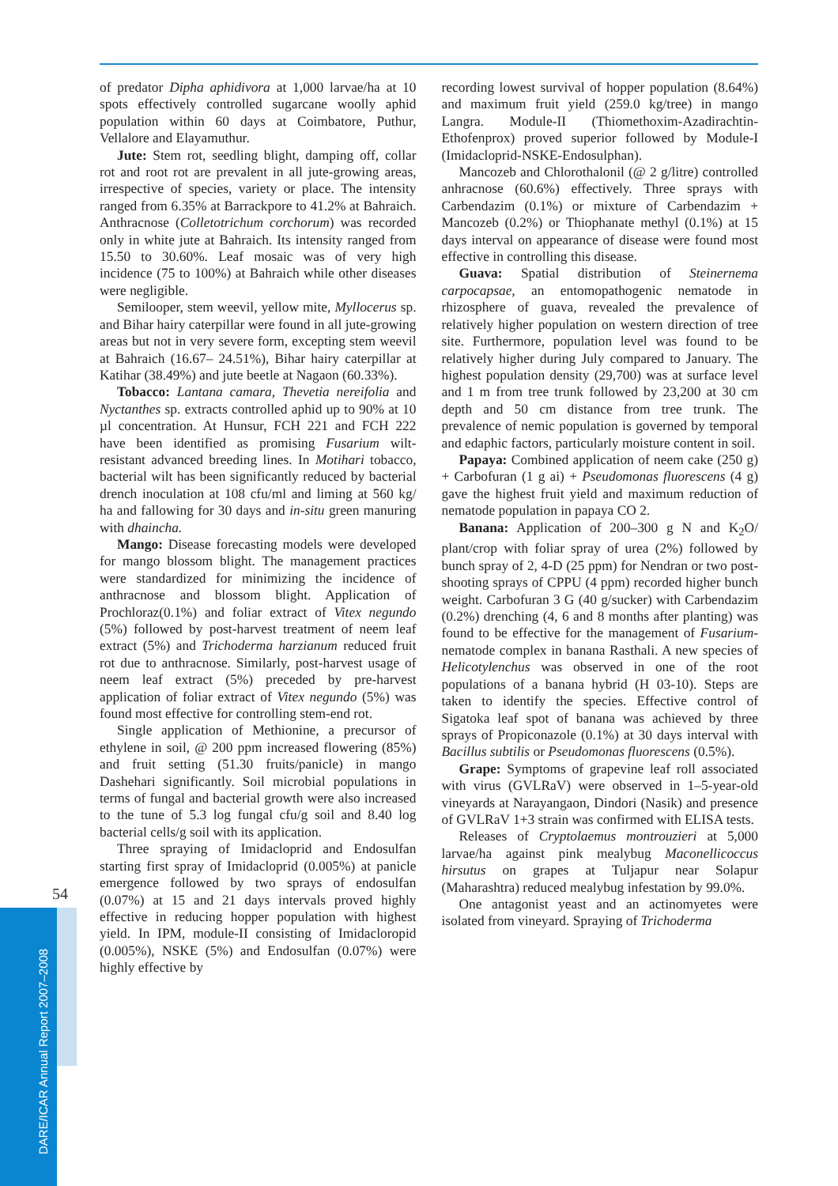of predator Dipha aphidivora at 1,000 larvae/ha at 10 spots effectively controlled sugarcane woolly aphid population within 60 days at Coimbatore, Puthur, Vellalore and Elayamuthur.
Jute: Stem rot, seedling blight, damping off, collar rot and root rot are prevalent in all jute-growing areas, irrespective of species, variety or place. The intensity ranged from 6.35% at Barrackpore to 41.2% at Bahraich. Anthracnose (Colletotrichum corchorum) was recorded only in white jute at Bahraich. Its intensity ranged from 15.50 to 30.60%. Leaf mosaic was of very high incidence (75 to 100%) at Bahraich while other diseases were negligible.
Semilooper, stem weevil, yellow mite, Myllocerus sp. and Bihar hairy caterpillar were found in all jute-growing areas but not in very severe form, excepting stem weevil at Bahraich (16.67– 24.51%), Bihar hairy caterpillar at Katihar (38.49%) and jute beetle at Nagaon (60.33%).
Tobacco: Lantana camara, Thevetia nereifolia and Nyctanthes sp. extracts controlled aphid up to 90% at 10 µl concentration. At Hunsur, FCH 221 and FCH 222 have been identified as promising Fusarium wilt-resistant advanced breeding lines. In Motihari tobacco, bacterial wilt has been significantly reduced by bacterial drench inoculation at 108 cfu/ml and liming at 560 kg/ ha and fallowing for 30 days and in-situ green manuring with dhaincha.
Mango: Disease forecasting models were developed for mango blossom blight. The management practices were standardized for minimizing the incidence of anthracnose and blossom blight. Application of Prochloraz(0.1%) and foliar extract of Vitex negundo (5%) followed by post-harvest treatment of neem leaf extract (5%) and Trichoderma harzianum reduced fruit rot due to anthracnose. Similarly, post-harvest usage of neem leaf extract (5%) preceded by pre-harvest application of foliar extract of Vitex negundo (5%) was found most effective for controlling stem-end rot.
Single application of Methionine, a precursor of ethylene in soil, @ 200 ppm increased flowering (85%) and fruit setting (51.30 fruits/panicle) in mango Dashehari significantly. Soil microbial populations in terms of fungal and bacterial growth were also increased to the tune of 5.3 log fungal cfu/g soil and 8.40 log bacterial cells/g soil with its application.
Three spraying of Imidacloprid and Endosulfan starting first spray of Imidacloprid (0.005%) at panicle emergence followed by two sprays of endosulfan (0.07%) at 15 and 21 days intervals proved highly effective in reducing hopper population with highest yield. In IPM, module-II consisting of Imidaclorop­id (0.005%), NSKE (5%) and Endosulfan (0.07%) were highly effective by
recording lowest survival of hopper population (8.64%) and maximum fruit yield (259.0 kg/tree) in mango Langra. Module-II (Thiomethoxim-Azadirachtin-Ethofenprox) proved superior followed by Module-I (Imidacloprid-NSKE-Endosulphan).
Mancozeb and Chlorothalonil (@ 2 g/litre) controlled anhracnose (60.6%) effectively. Three sprays with Carbendazim (0.1%) or mixture of Carbendazim + Mancozeb (0.2%) or Thiophanate methyl (0.1%) at 15 days interval on appearance of disease were found most effective in controlling this disease.
Guava: Spatial distribution of Steinernema carpocapsae, an entomopathogenic nematode in rhizosphere of guava, revealed the prevalence of relatively higher population on western direction of tree site. Furthermore, population level was found to be relatively higher during July compared to January. The highest population density (29,700) was at surface level and 1 m from tree trunk followed by 23,200 at 30 cm depth and 50 cm distance from tree trunk. The prevalence of nemic population is governed by temporal and edaphic factors, particularly moisture content in soil.
Papaya: Combined application of neem cake (250 g) + Carbofuran (1 g ai) + Pseudomonas fluorescens (4 g) gave the highest fruit yield and maximum reduction of nematode population in papaya CO 2.
Banana: Application of 200–300 g N and K<sub>2</sub>O/ plant/crop with foliar spray of urea (2%) followed by bunch spray of 2, 4-D (25 ppm) for Nendran or two post-shooting sprays of CPPU (4 ppm) recorded higher bunch weight. Carbofuran 3 G (40 g/sucker) with Carbendazim (0.2%) drenching (4, 6 and 8 months after planting) was found to be effective for the management of Fusarium-nematode complex in banana Rasthali. A new species of Helicotylenchus was observed in one of the root populations of a banana hybrid (H 03-10). Steps are taken to identify the species. Effective control of Sigatoka leaf spot of banana was achieved by three sprays of Propiconazole (0.1%) at 30 days interval with Bacillus subtilis or Pseudomonas fluorescens (0.5%).
Grape: Symptoms of grapevine leaf roll associated with virus (GVLRaV) were observed in 1–5-year-old vineyards at Narayangaon, Dindori (Nasik) and presence of GVLRaV 1+3 strain was confirmed with ELISA tests.
Releases of Cryptolaemus montrouzieri at 5,000 larvae/ha against pink mealybug Maconellicoccus hirsutus on grapes at Tuljapur near Solapur (Maharashtra) reduced mealybug infestation by 99.0%.
One antagonist yeast and an actinomyetes were isolated from vineyard. Spraying of Trichoderma
54
DARE/ICAR Annual Report 2007–2008